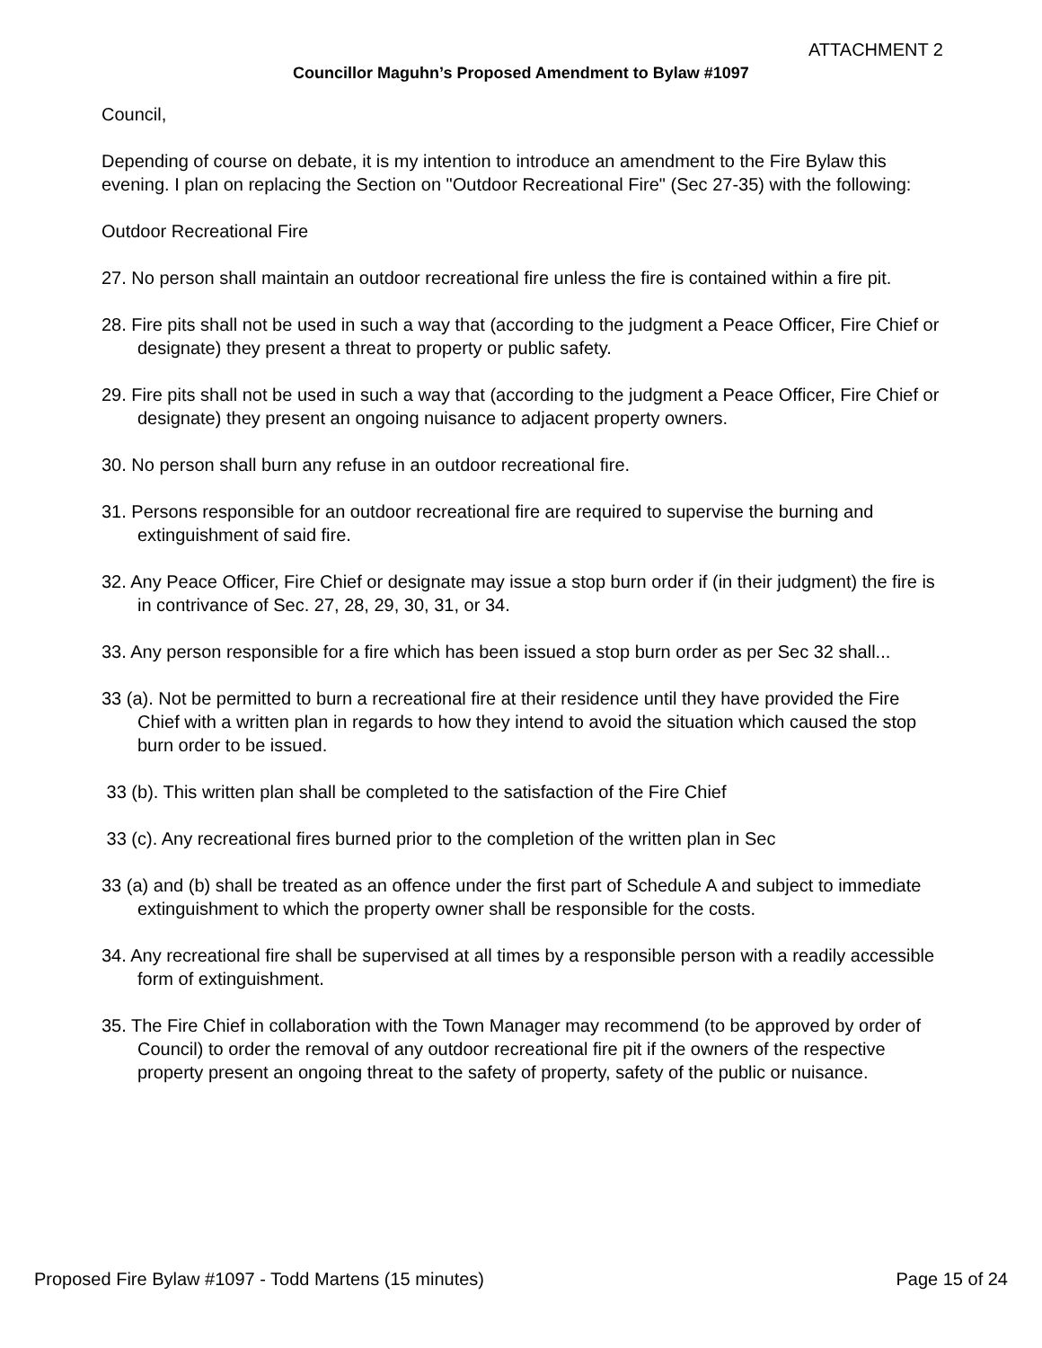ATTACHMENT 2
Councillor Maguhn’s Proposed Amendment to Bylaw #1097
Council,
Depending of course on debate, it is my intention to introduce an amendment to the Fire Bylaw this evening. I plan on replacing the Section on "Outdoor Recreational Fire" (Sec 27-35) with the following:
Outdoor Recreational Fire
27. No person shall maintain an outdoor recreational fire unless the fire is contained within a fire pit.
28. Fire pits shall not be used in such a way that (according to the judgment a Peace Officer, Fire Chief or designate) they present a threat to property or public safety.
29. Fire pits shall not be used in such a way that (according to the judgment a Peace Officer, Fire Chief or designate) they present an ongoing nuisance to adjacent property owners.
30. No person shall burn any refuse in an outdoor recreational fire.
31. Persons responsible for an outdoor recreational fire are required to supervise the burning and extinguishment of said fire.
32. Any Peace Officer, Fire Chief or designate may issue a stop burn order if (in their judgment) the fire is in contrivance of Sec. 27, 28, 29, 30, 31, or 34.
33. Any person responsible for a fire which has been issued a stop burn order as per Sec 32 shall...
33 (a). Not be permitted to burn a recreational fire at their residence until they have provided the Fire Chief with a written plan in regards to how they intend to avoid the situation which caused the stop burn order to be issued.
33 (b). This written plan shall be completed to the satisfaction of the Fire Chief
33 (c). Any recreational fires burned prior to the completion of the written plan in Sec
33 (a) and (b) shall be treated as an offence under the first part of Schedule A and subject to immediate extinguishment to which the property owner shall be responsible for the costs.
34. Any recreational fire shall be supervised at all times by a responsible person with a readily accessible form of extinguishment.
35. The Fire Chief in collaboration with the Town Manager may recommend (to be approved by order of Council) to order the removal of any outdoor recreational fire pit if the owners of the respective property present an ongoing threat to the safety of property, safety of the public or nuisance.
Proposed Fire Bylaw #1097 - Todd Martens (15 minutes) Page 15 of 24